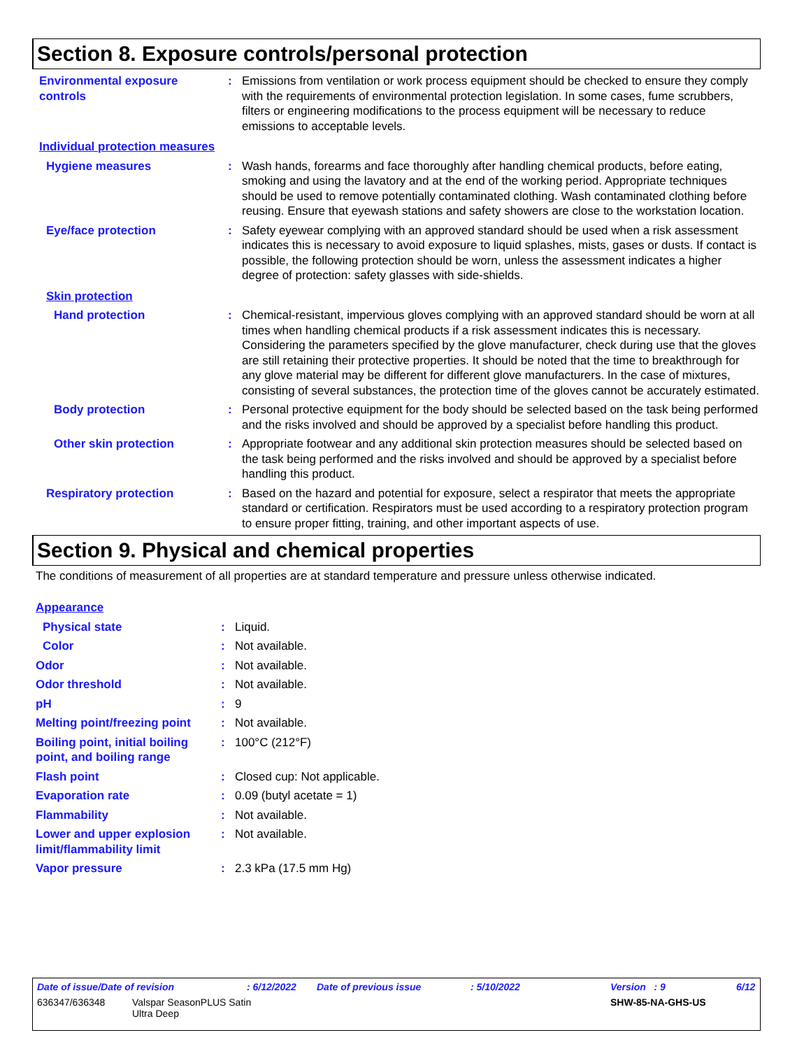Section 8. Exposure controls/personal protection
Environmental exposure controls
: Emissions from ventilation or work process equipment should be checked to ensure they comply with the requirements of environmental protection legislation. In some cases, fume scrubbers, filters or engineering modifications to the process equipment will be necessary to reduce emissions to acceptable levels.
Individual protection measures
Hygiene measures : Wash hands, forearms and face thoroughly after handling chemical products, before eating, smoking and using the lavatory and at the end of the working period. Appropriate techniques should be used to remove potentially contaminated clothing. Wash contaminated clothing before reusing. Ensure that eyewash stations and safety showers are close to the workstation location.
Eye/face protection : Safety eyewear complying with an approved standard should be used when a risk assessment indicates this is necessary to avoid exposure to liquid splashes, mists, gases or dusts. If contact is possible, the following protection should be worn, unless the assessment indicates a higher degree of protection: safety glasses with side-shields.
Skin protection
Hand protection : Chemical-resistant, impervious gloves complying with an approved standard should be worn at all times when handling chemical products if a risk assessment indicates this is necessary. Considering the parameters specified by the glove manufacturer, check during use that the gloves are still retaining their protective properties. It should be noted that the time to breakthrough for any glove material may be different for different glove manufacturers. In the case of mixtures, consisting of several substances, the protection time of the gloves cannot be accurately estimated.
Body protection : Personal protective equipment for the body should be selected based on the task being performed and the risks involved and should be approved by a specialist before handling this product.
Other skin protection : Appropriate footwear and any additional skin protection measures should be selected based on the task being performed and the risks involved and should be approved by a specialist before handling this product.
Respiratory protection : Based on the hazard and potential for exposure, select a respirator that meets the appropriate standard or certification. Respirators must be used according to a respiratory protection program to ensure proper fitting, training, and other important aspects of use.
Section 9. Physical and chemical properties
The conditions of measurement of all properties are at standard temperature and pressure unless otherwise indicated.
Appearance
Physical state : Liquid.
Color : Not available.
Odor : Not available.
Odor threshold : Not available.
pH : 9
Melting point/freezing point
: Not available.
Boiling point, initial boiling point, and boiling range
: 100°C (212°F)
Flash point : Closed cup: Not applicable.
Evaporation rate : 0.09 (butyl acetate = 1)
Flammability : Not available.
Lower and upper explosion limit/flammability limit
: Not available.
Vapor pressure : 2.3 kPa (17.5 mm Hg)
Date of issue/Date of revision: 6/12/2022 Date of previous issue: 5/10/2022 Version : 9 6/12
636347/636348 Valspar SeasonPLUS Satin
Ultra Deep SHW-85-NA-GHS-US